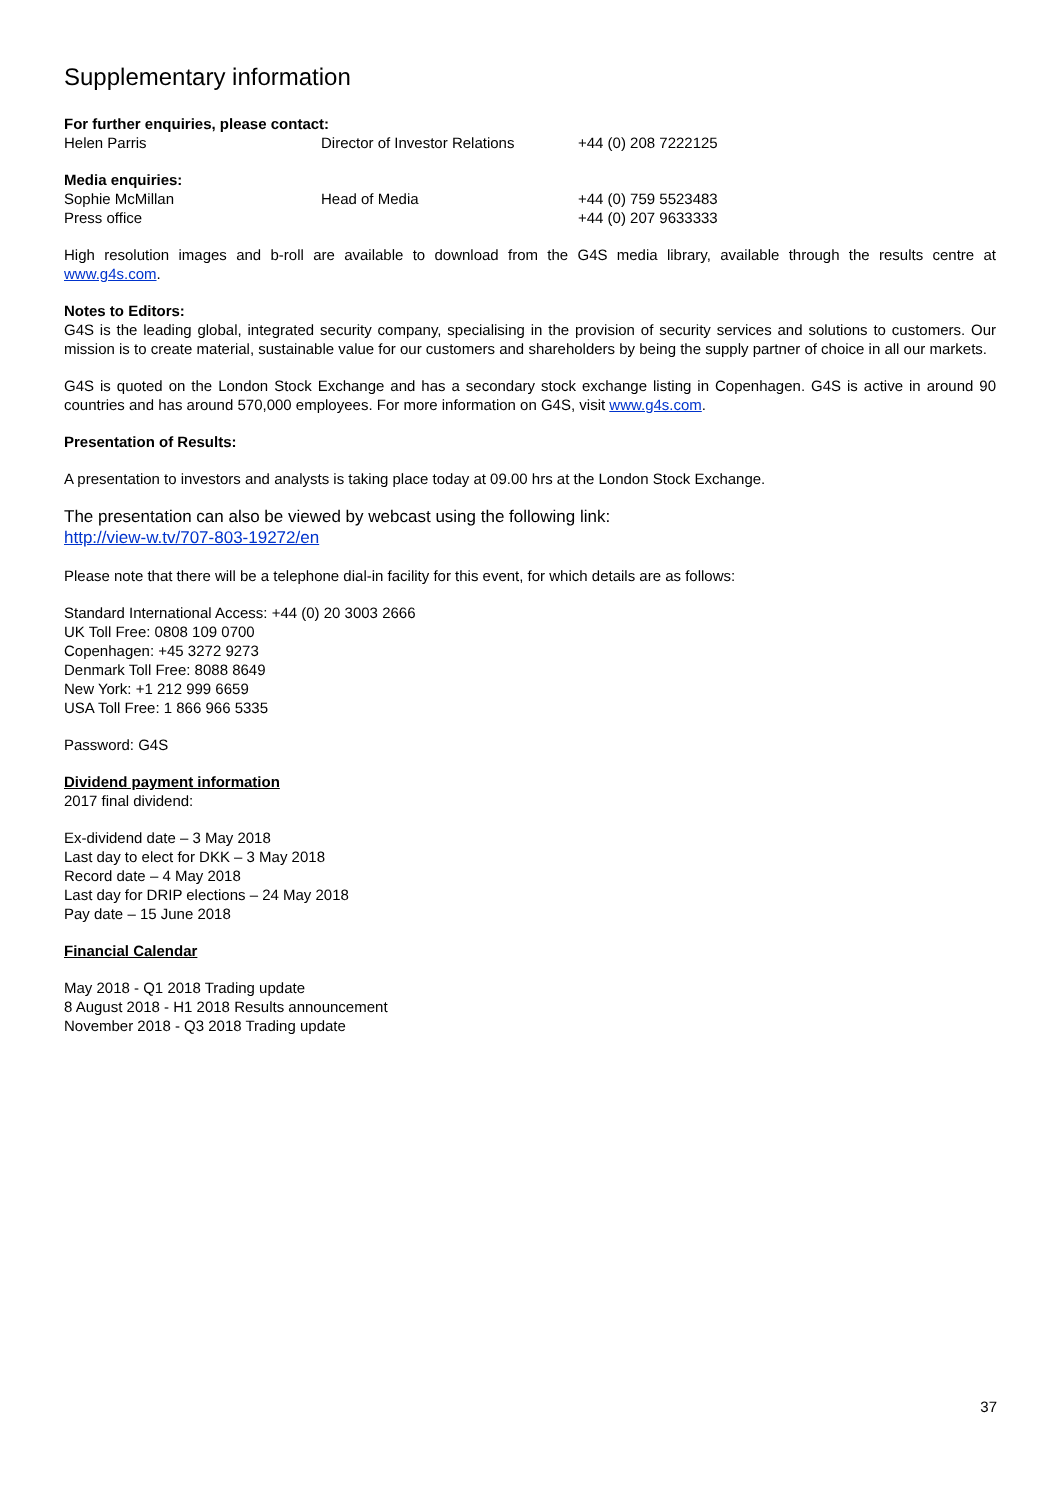Supplementary information
For further enquiries, please contact:
Helen Parris Director of Investor Relations +44 (0) 208 7222125
Media enquiries:
Sophie McMillan Head of Media +44 (0) 759 5523483
Press office +44 (0) 207 9633333
High resolution images and b-roll are available to download from the G4S media library, available through the results centre at www.g4s.com.
Notes to Editors:
G4S is the leading global, integrated security company, specialising in the provision of security services and solutions to customers. Our mission is to create material, sustainable value for our customers and shareholders by being the supply partner of choice in all our markets.
G4S is quoted on the London Stock Exchange and has a secondary stock exchange listing in Copenhagen. G4S is active in around 90 countries and has around 570,000 employees. For more information on G4S, visit www.g4s.com.
Presentation of Results:
A presentation to investors and analysts is taking place today at 09.00 hrs at the London Stock Exchange.
The presentation can also be viewed by webcast using the following link:
http://view-w.tv/707-803-19272/en
Please note that there will be a telephone dial-in facility for this event, for which details are as follows:
Standard International Access: +44 (0) 20 3003 2666
UK Toll Free: 0808 109 0700
Copenhagen: +45 3272 9273
Denmark Toll Free: 8088 8649
New York: +1 212 999 6659
USA Toll Free: 1 866 966 5335
Password: G4S
Dividend payment information
2017 final dividend:
Ex-dividend date – 3 May 2018
Last day to elect for DKK – 3 May 2018
Record date – 4 May 2018
Last day for DRIP elections – 24 May 2018
Pay date – 15 June 2018
Financial Calendar
May 2018 - Q1 2018 Trading update
8 August 2018 - H1 2018 Results announcement
November 2018 - Q3 2018 Trading update
37